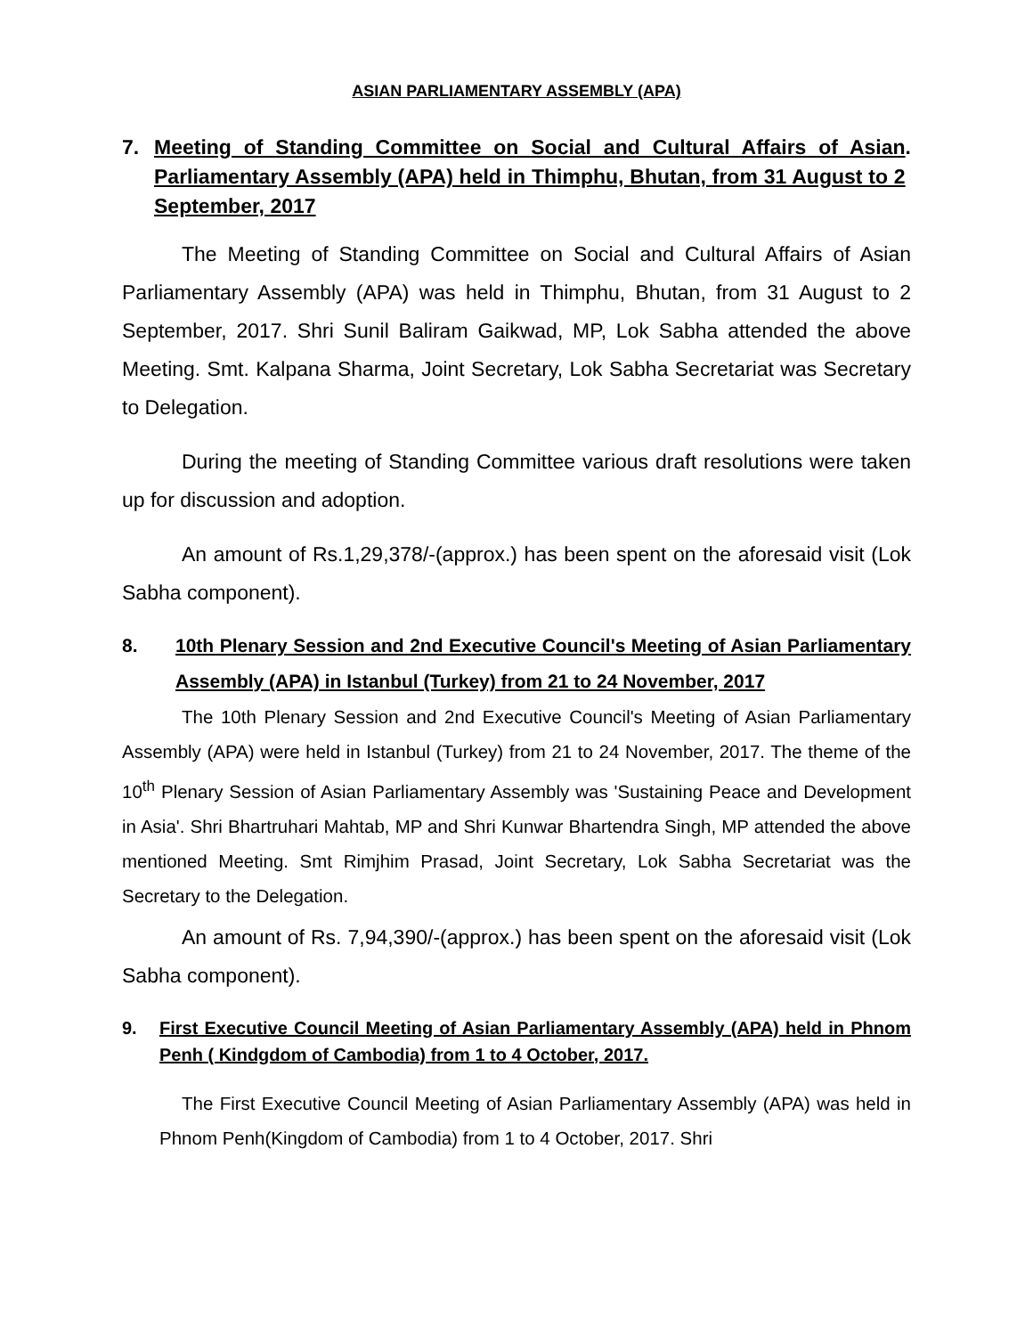ASIAN PARLIAMENTARY ASSEMBLY (APA)
7. Meeting of Standing Committee on Social and Cultural Affairs of Asian Parliamentary Assembly (APA) held in Thimphu, Bhutan, from 31 August to 2 September, 2017.
The Meeting of Standing Committee on Social and Cultural Affairs of Asian Parliamentary Assembly (APA) was held in Thimphu, Bhutan, from 31 August to 2 September, 2017. Shri Sunil Baliram Gaikwad, MP, Lok Sabha attended the above Meeting. Smt. Kalpana Sharma, Joint Secretary, Lok Sabha Secretariat was Secretary to Delegation.
During the meeting of Standing Committee various draft resolutions were taken up for discussion and adoption.
An amount of Rs.1,29,378/-(approx.) has been spent on the aforesaid visit (Lok Sabha component).
8. 10th Plenary Session and 2nd Executive Council's Meeting of Asian Parliamentary Assembly (APA) in Istanbul (Turkey) from 21 to 24 November, 2017
The 10th Plenary Session and 2nd Executive Council's Meeting of Asian Parliamentary Assembly (APA) were held in Istanbul (Turkey) from 21 to 24 November, 2017. The theme of the 10<sup>th</sup> Plenary Session of Asian Parliamentary Assembly was 'Sustaining Peace and Development in Asia'. Shri Bhartruhari Mahtab, MP and Shri Kunwar Bhartendra Singh, MP attended the above mentioned Meeting. Smt Rimjhim Prasad, Joint Secretary, Lok Sabha Secretariat was the Secretary to the Delegation.
An amount of Rs. 7,94,390/-(approx.) has been spent on the aforesaid visit (Lok Sabha component).
9. First Executive Council Meeting of Asian Parliamentary Assembly (APA) held in Phnom Penh ( Kindgdom of Cambodia) from 1 to 4 October, 2017.
The First Executive Council Meeting of Asian Parliamentary Assembly (APA) was held in Phnom Penh(Kingdom of Cambodia) from 1 to 4 October, 2017. Shri